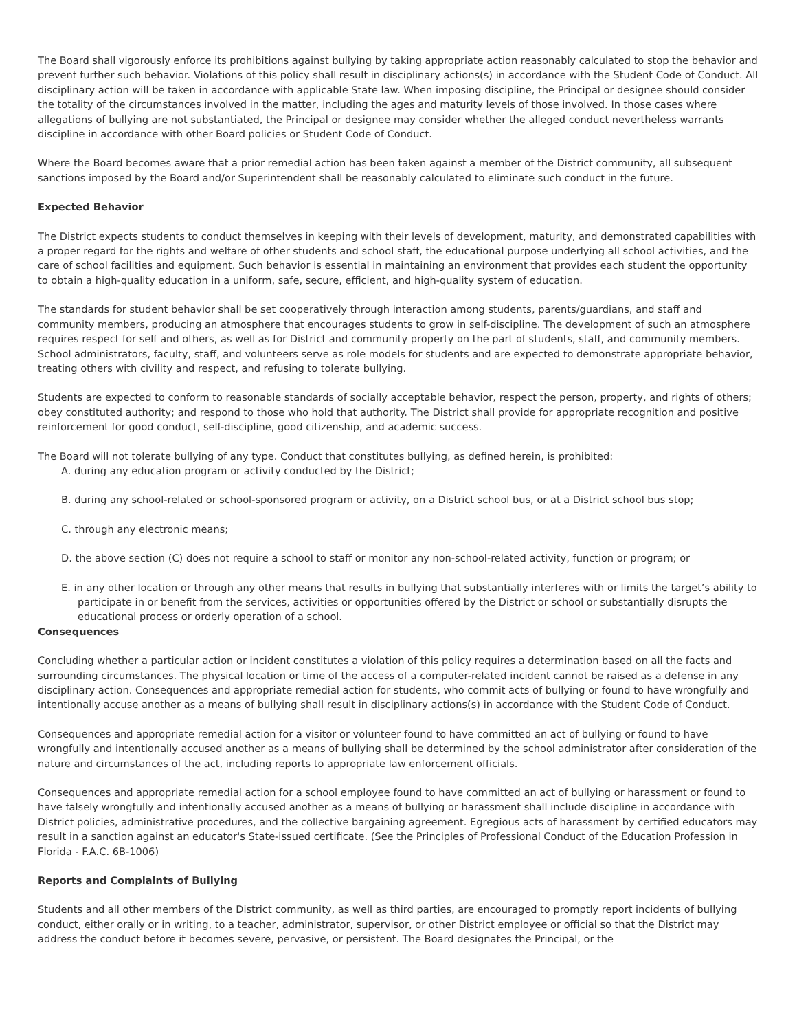The Board shall vigorously enforce its prohibitions against bullying by taking appropriate action reasonably calculated to stop the behavior and prevent further such behavior. Violations of this policy shall result in disciplinary actions(s) in accordance with the Student Code of Conduct. All disciplinary action will be taken in accordance with applicable State law. When imposing discipline, the Principal or designee should consider the totality of the circumstances involved in the matter, including the ages and maturity levels of those involved. In those cases where allegations of bullying are not substantiated, the Principal or designee may consider whether the alleged conduct nevertheless warrants discipline in accordance with other Board policies or Student Code of Conduct.
Where the Board becomes aware that a prior remedial action has been taken against a member of the District community, all subsequent sanctions imposed by the Board and/or Superintendent shall be reasonably calculated to eliminate such conduct in the future.
Expected Behavior
The District expects students to conduct themselves in keeping with their levels of development, maturity, and demonstrated capabilities with a proper regard for the rights and welfare of other students and school staff, the educational purpose underlying all school activities, and the care of school facilities and equipment. Such behavior is essential in maintaining an environment that provides each student the opportunity to obtain a high-quality education in a uniform, safe, secure, efficient, and high-quality system of education.
The standards for student behavior shall be set cooperatively through interaction among students, parents/guardians, and staff and community members, producing an atmosphere that encourages students to grow in self-discipline. The development of such an atmosphere requires respect for self and others, as well as for District and community property on the part of students, staff, and community members. School administrators, faculty, staff, and volunteers serve as role models for students and are expected to demonstrate appropriate behavior, treating others with civility and respect, and refusing to tolerate bullying.
Students are expected to conform to reasonable standards of socially acceptable behavior, respect the person, property, and rights of others; obey constituted authority; and respond to those who hold that authority. The District shall provide for appropriate recognition and positive reinforcement for good conduct, self-discipline, good citizenship, and academic success.
The Board will not tolerate bullying of any type. Conduct that constitutes bullying, as defined herein, is prohibited:
A. during any education program or activity conducted by the District;
B. during any school-related or school-sponsored program or activity, on a District school bus, or at a District school bus stop;
C. through any electronic means;
D. the above section (C) does not require a school to staff or monitor any non-school-related activity, function or program; or
E. in any other location or through any other means that results in bullying that substantially interferes with or limits the target’s ability to participate in or benefit from the services, activities or opportunities offered by the District or school or substantially disrupts the educational process or orderly operation of a school.
Consequences
Concluding whether a particular action or incident constitutes a violation of this policy requires a determination based on all the facts and surrounding circumstances. The physical location or time of the access of a computer-related incident cannot be raised as a defense in any disciplinary action. Consequences and appropriate remedial action for students, who commit acts of bullying or found to have wrongfully and intentionally accuse another as a means of bullying shall result in disciplinary actions(s) in accordance with the Student Code of Conduct.
Consequences and appropriate remedial action for a visitor or volunteer found to have committed an act of bullying or found to have wrongfully and intentionally accused another as a means of bullying shall be determined by the school administrator after consideration of the nature and circumstances of the act, including reports to appropriate law enforcement officials.
Consequences and appropriate remedial action for a school employee found to have committed an act of bullying or harassment or found to have falsely wrongfully and intentionally accused another as a means of bullying or harassment shall include discipline in accordance with District policies, administrative procedures, and the collective bargaining agreement. Egregious acts of harassment by certified educators may result in a sanction against an educator's State-issued certificate. (See the Principles of Professional Conduct of the Education Profession in Florida - F.A.C. 6B-1006)
Reports and Complaints of Bullying
Students and all other members of the District community, as well as third parties, are encouraged to promptly report incidents of bullying conduct, either orally or in writing, to a teacher, administrator, supervisor, or other District employee or official so that the District may address the conduct before it becomes severe, pervasive, or persistent. The Board designates the Principal, or the